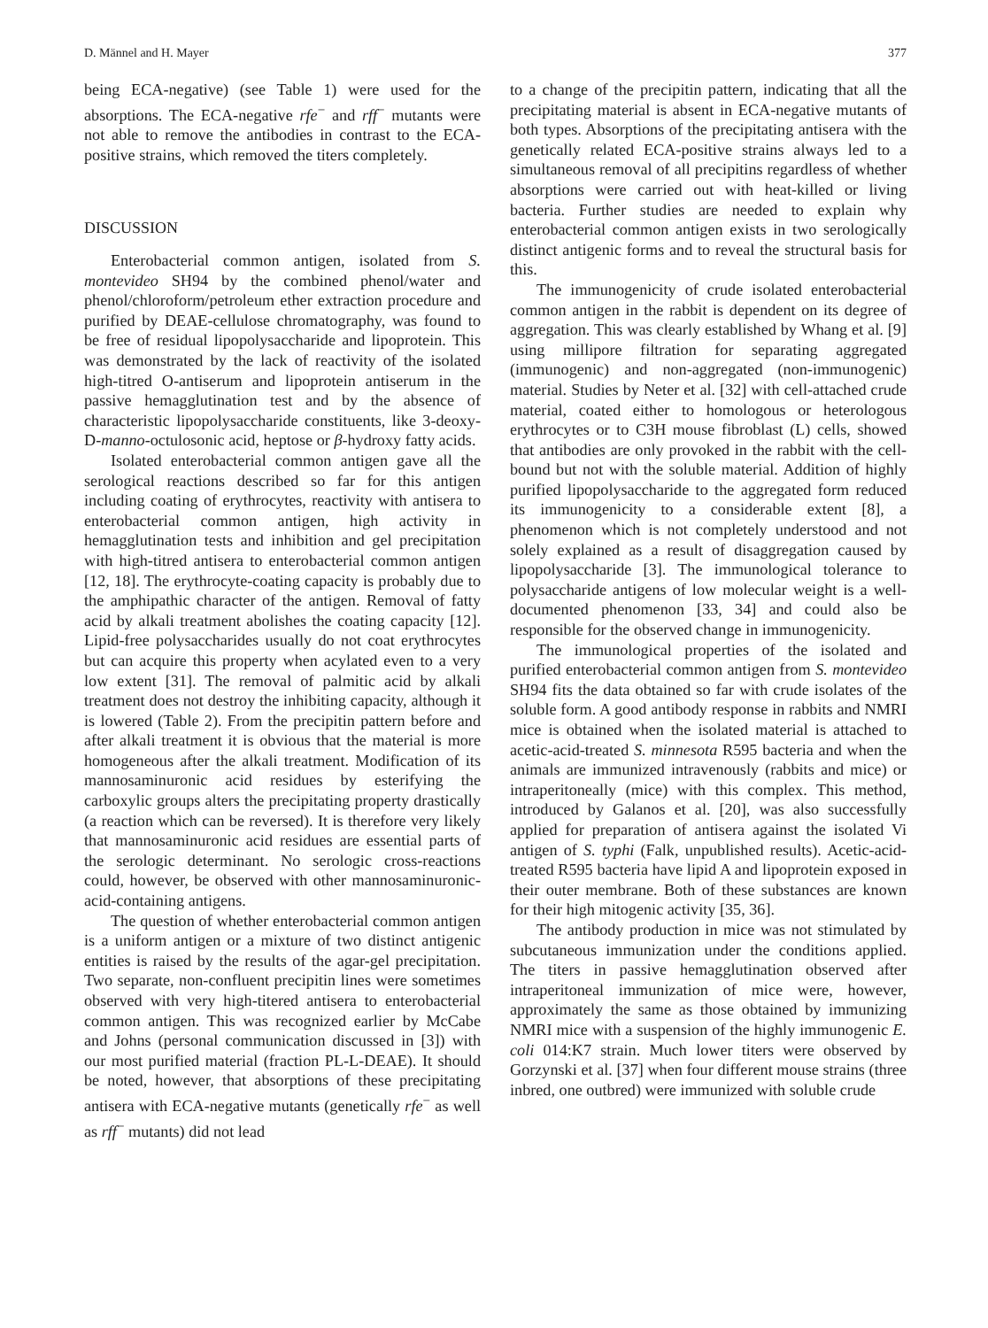D. Männel and H. Mayer 377
being ECA-negative) (see Table 1) were used for the absorptions. The ECA-negative rfe<sup>−</sup> and rff<sup>−</sup> mutants were not able to remove the antibodies in contrast to the ECA-positive strains, which removed the titers completely.
DISCUSSION
Enterobacterial common antigen, isolated from S. montevideo SH94 by the combined phenol/water and phenol/chloroform/petroleum ether extraction procedure and purified by DEAE-cellulose chromatography, was found to be free of residual lipopolysaccharide and lipoprotein. This was demonstrated by the lack of reactivity of the isolated high-titred O-antiserum and lipoprotein antiserum in the passive hemagglutination test and by the absence of characteristic lipopolysaccharide constituents, like 3-deoxy-D-manno-octulosonic acid, heptose or β-hydroxy fatty acids.
Isolated enterobacterial common antigen gave all the serological reactions described so far for this antigen including coating of erythrocytes, reactivity with antisera to enterobacterial common antigen, high activity in hemagglutination tests and inhibition and gel precipitation with high-titred antisera to enterobacterial common antigen [12, 18]. The erythrocyte-coating capacity is probably due to the amphipathic character of the antigen. Removal of fatty acid by alkali treatment abolishes the coating capacity [12]. Lipid-free polysaccharides usually do not coat erythrocytes but can acquire this property when acylated even to a very low extent [31]. The removal of palmitic acid by alkali treatment does not destroy the inhibiting capacity, although it is lowered (Table 2). From the precipitin pattern before and after alkali treatment it is obvious that the material is more homogeneous after the alkali treatment. Modification of its mannosaminuronic acid residues by esterifying the carboxylic groups alters the precipitating property drastically (a reaction which can be reversed). It is therefore very likely that mannosaminuronic acid residues are essential parts of the serologic determinant. No serologic cross-reactions could, however, be observed with other mannosaminuronic-acid-containing antigens.
The question of whether enterobacterial common antigen is a uniform antigen or a mixture of two distinct antigenic entities is raised by the results of the agar-gel precipitation. Two separate, non-confluent precipitin lines were sometimes observed with very high-titered antisera to enterobacterial common antigen. This was recognized earlier by McCabe and Johns (personal communication discussed in [3]) with our most purified material (fraction PL-L-DEAE). It should be noted, however, that absorptions of these precipitating antisera with ECA-negative mutants (genetically rfe<sup>−</sup> as well as rff<sup>−</sup> mutants) did not lead
to a change of the precipitin pattern, indicating that all the precipitating material is absent in ECA-negative mutants of both types. Absorptions of the precipitating antisera with the genetically related ECA-positive strains always led to a simultaneous removal of all precipitins regardless of whether absorptions were carried out with heat-killed or living bacteria. Further studies are needed to explain why enterobacterial common antigen exists in two serologically distinct antigenic forms and to reveal the structural basis for this.
The immunogenicity of crude isolated enterobacterial common antigen in the rabbit is dependent on its degree of aggregation. This was clearly established by Whang et al. [9] using millipore filtration for separating aggregated (immunogenic) and non-aggregated (non-immunogenic) material. Studies by Neter et al. [32] with cell-attached crude material, coated either to homologous or heterologous erythrocytes or to C3H mouse fibroblast (L) cells, showed that antibodies are only provoked in the rabbit with the cell-bound but not with the soluble material. Addition of highly purified lipopolysaccharide to the aggregated form reduced its immunogenicity to a considerable extent [8], a phenomenon which is not completely understood and not solely explained as a result of disaggregation caused by lipopolysaccharide [3]. The immunological tolerance to polysaccharide antigens of low molecular weight is a well-documented phenomenon [33, 34] and could also be responsible for the observed change in immunogenicity.
The immunological properties of the isolated and purified enterobacterial common antigen from S. montevideo SH94 fits the data obtained so far with crude isolates of the soluble form. A good antibody response in rabbits and NMRI mice is obtained when the isolated material is attached to acetic-acid-treated S. minnesota R595 bacteria and when the animals are immunized intravenously (rabbits and mice) or intraperitoneally (mice) with this complex. This method, introduced by Galanos et al. [20], was also successfully applied for preparation of antisera against the isolated Vi antigen of S. typhi (Falk, unpublished results). Acetic-acid-treated R595 bacteria have lipid A and lipoprotein exposed in their outer membrane. Both of these substances are known for their high mitogenic activity [35, 36].
The antibody production in mice was not stimulated by subcutaneous immunization under the conditions applied. The titers in passive hemagglutination observed after intraperitoneal immunization of mice were, however, approximately the same as those obtained by immunizing NMRI mice with a suspension of the highly immunogenic E. coli 014:K7 strain. Much lower titers were observed by Gorzynski et al. [37] when four different mouse strains (three inbred, one outbred) were immunized with soluble crude